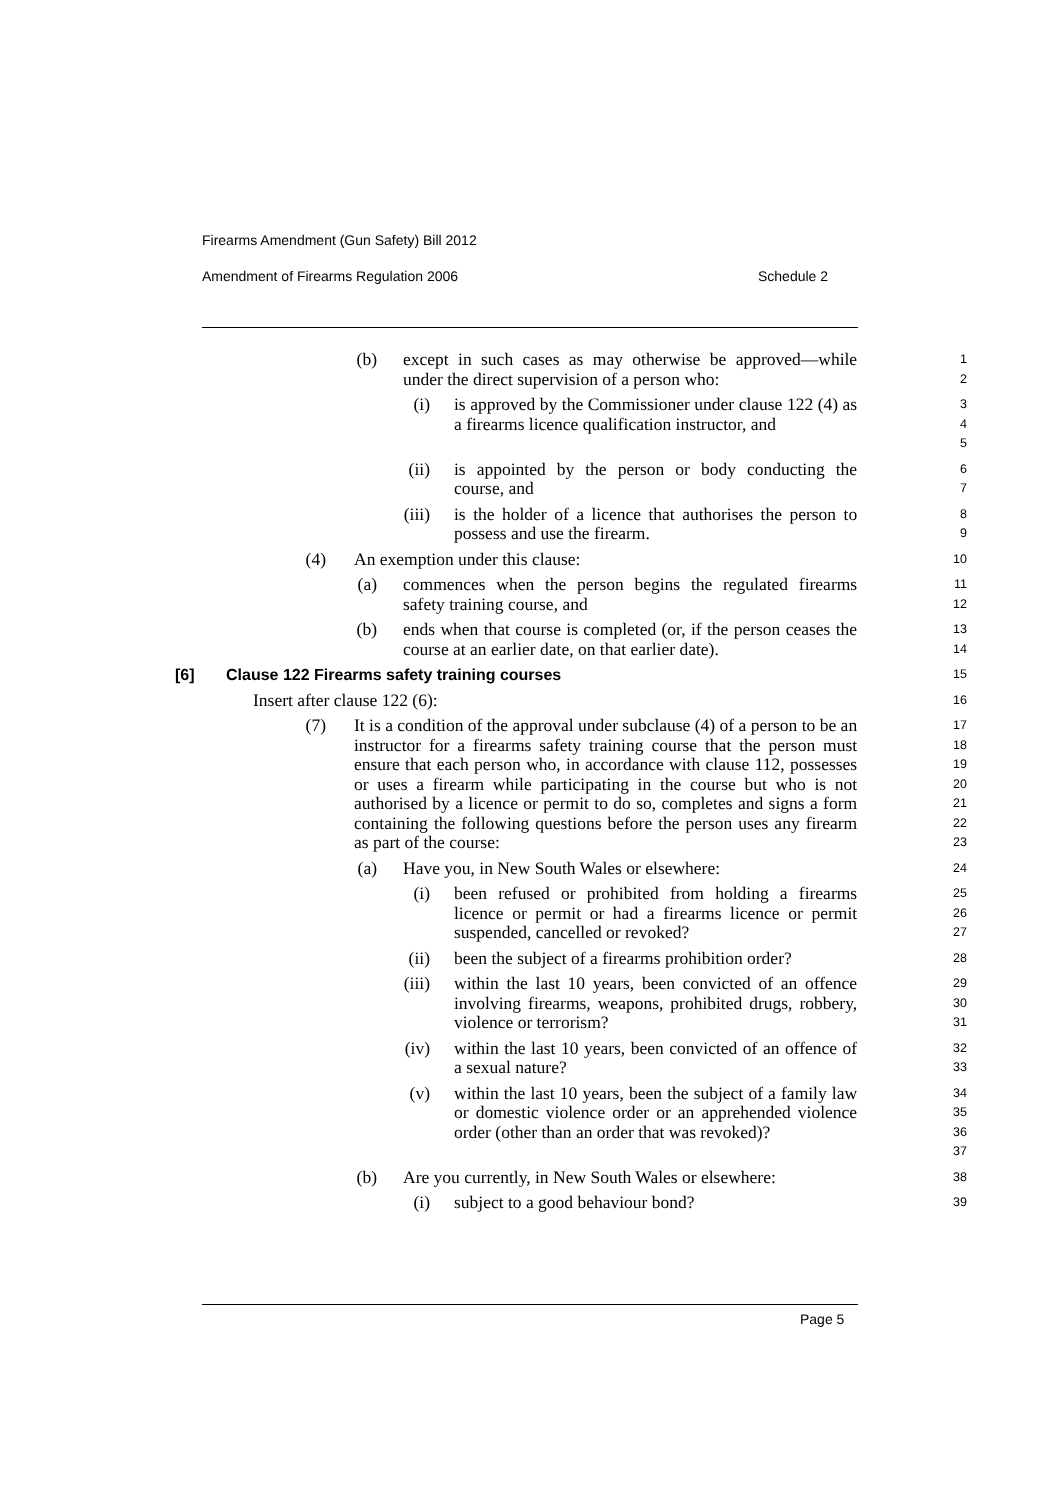Firearms Amendment (Gun Safety) Bill 2012
Amendment of Firearms Regulation 2006
Schedule 2
(b) except in such cases as may otherwise be approved—while under the direct supervision of a person who:
1
2
(i) is approved by the Commissioner under clause 122 (4) as a firearms licence qualification instructor, and
3
4
5
(ii) is appointed by the person or body conducting the course, and
6
7
(iii) is the holder of a licence that authorises the person to possess and use the firearm.
8
9
(4) An exemption under this clause:
10
(a) commences when the person begins the regulated firearms safety training course, and
11
12
(b) ends when that course is completed (or, if the person ceases the course at an earlier date, on that earlier date).
13
14
[6] Clause 122 Firearms safety training courses
15
Insert after clause 122 (6):
16
(7) It is a condition of the approval under subclause (4) of a person to be an instructor for a firearms safety training course that the person must ensure that each person who, in accordance with clause 112, possesses or uses a firearm while participating in the course but who is not authorised by a licence or permit to do so, completes and signs a form containing the following questions before the person uses any firearm as part of the course:
17
18
19
20
21
22
23
(a) Have you, in New South Wales or elsewhere:
24
(i) been refused or prohibited from holding a firearms licence or permit or had a firearms licence or permit suspended, cancelled or revoked?
25
26
27
(ii) been the subject of a firearms prohibition order?
28
(iii) within the last 10 years, been convicted of an offence involving firearms, weapons, prohibited drugs, robbery, violence or terrorism?
29
30
31
(iv) within the last 10 years, been convicted of an offence of a sexual nature?
32
33
(v) within the last 10 years, been the subject of a family law or domestic violence order or an apprehended violence order (other than an order that was revoked)?
34
35
36
37
(b) Are you currently, in New South Wales or elsewhere:
38
(i) subject to a good behaviour bond?
39
Page 5